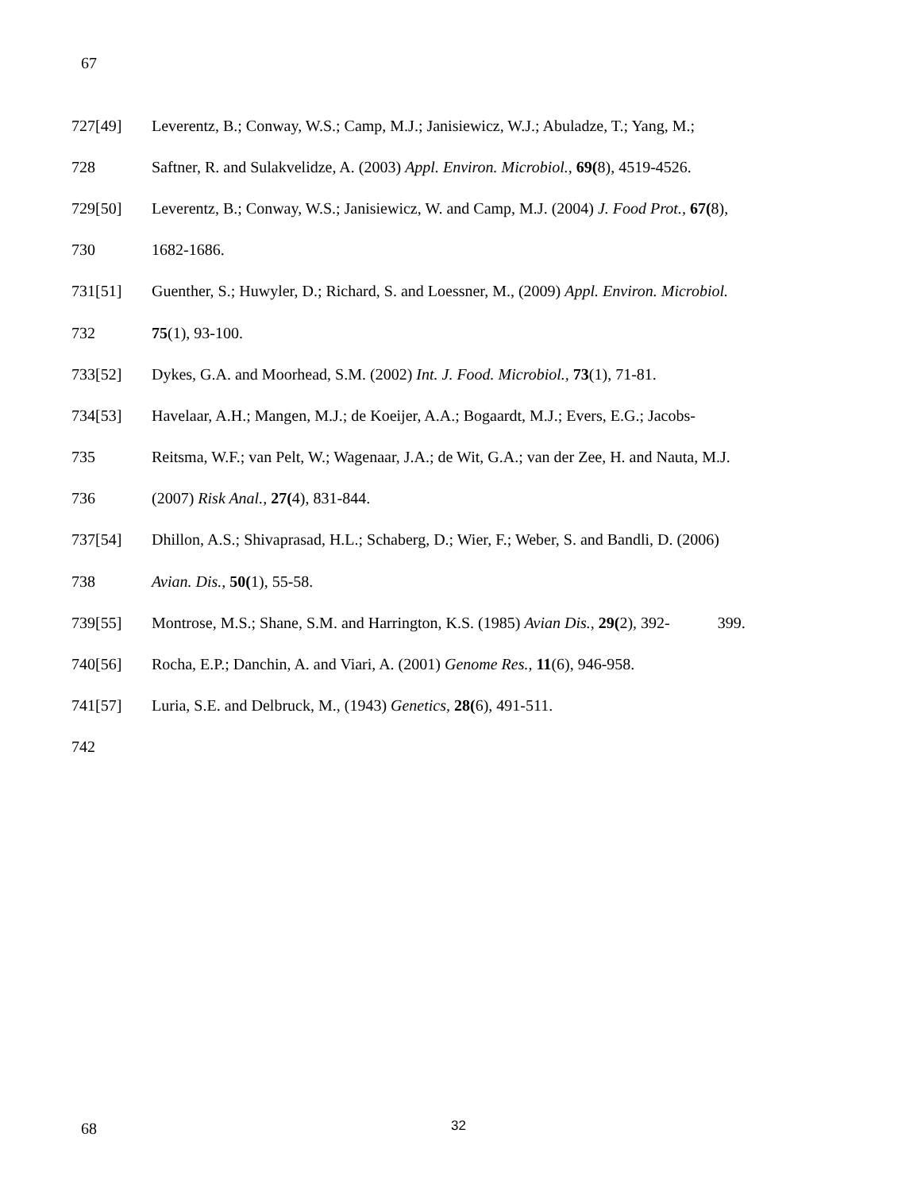67
727[49] Leverentz, B.; Conway, W.S.; Camp, M.J.; Janisiewicz, W.J.; Abuladze, T.; Yang, M.;
728 Saftner, R. and Sulakvelidze, A. (2003) Appl. Environ. Microbiol., 69(8), 4519-4526.
729[50] Leverentz, B.; Conway, W.S.; Janisiewicz, W. and Camp, M.J. (2004) J. Food Prot., 67(8),
730 1682-1686.
731[51] Guenther, S.; Huwyler, D.; Richard, S. and Loessner, M., (2009) Appl. Environ. Microbiol.
732 75(1), 93-100.
733[52] Dykes, G.A. and Moorhead, S.M. (2002) Int. J. Food. Microbiol., 73(1), 71-81.
734[53] Havelaar, A.H.; Mangen, M.J.; de Koeijer, A.A.; Bogaardt, M.J.; Evers, E.G.; Jacobs-
735 Reitsma, W.F.; van Pelt, W.; Wagenaar, J.A.; de Wit, G.A.; van der Zee, H. and Nauta, M.J.
736 (2007) Risk Anal., 27(4), 831-844.
737[54] Dhillon, A.S.; Shivaprasad, H.L.; Schaberg, D.; Wier, F.; Weber, S. and Bandli, D. (2006)
738 Avian. Dis., 50(1), 55-58.
739[55] Montrose, M.S.; Shane, S.M. and Harrington, K.S. (1985) Avian Dis., 29(2), 392- 399.
740[56] Rocha, E.P.; Danchin, A. and Viari, A. (2001) Genome Res., 11(6), 946-958.
741[57] Luria, S.E. and Delbruck, M., (1943) Genetics, 28(6), 491-511.
742
68 32